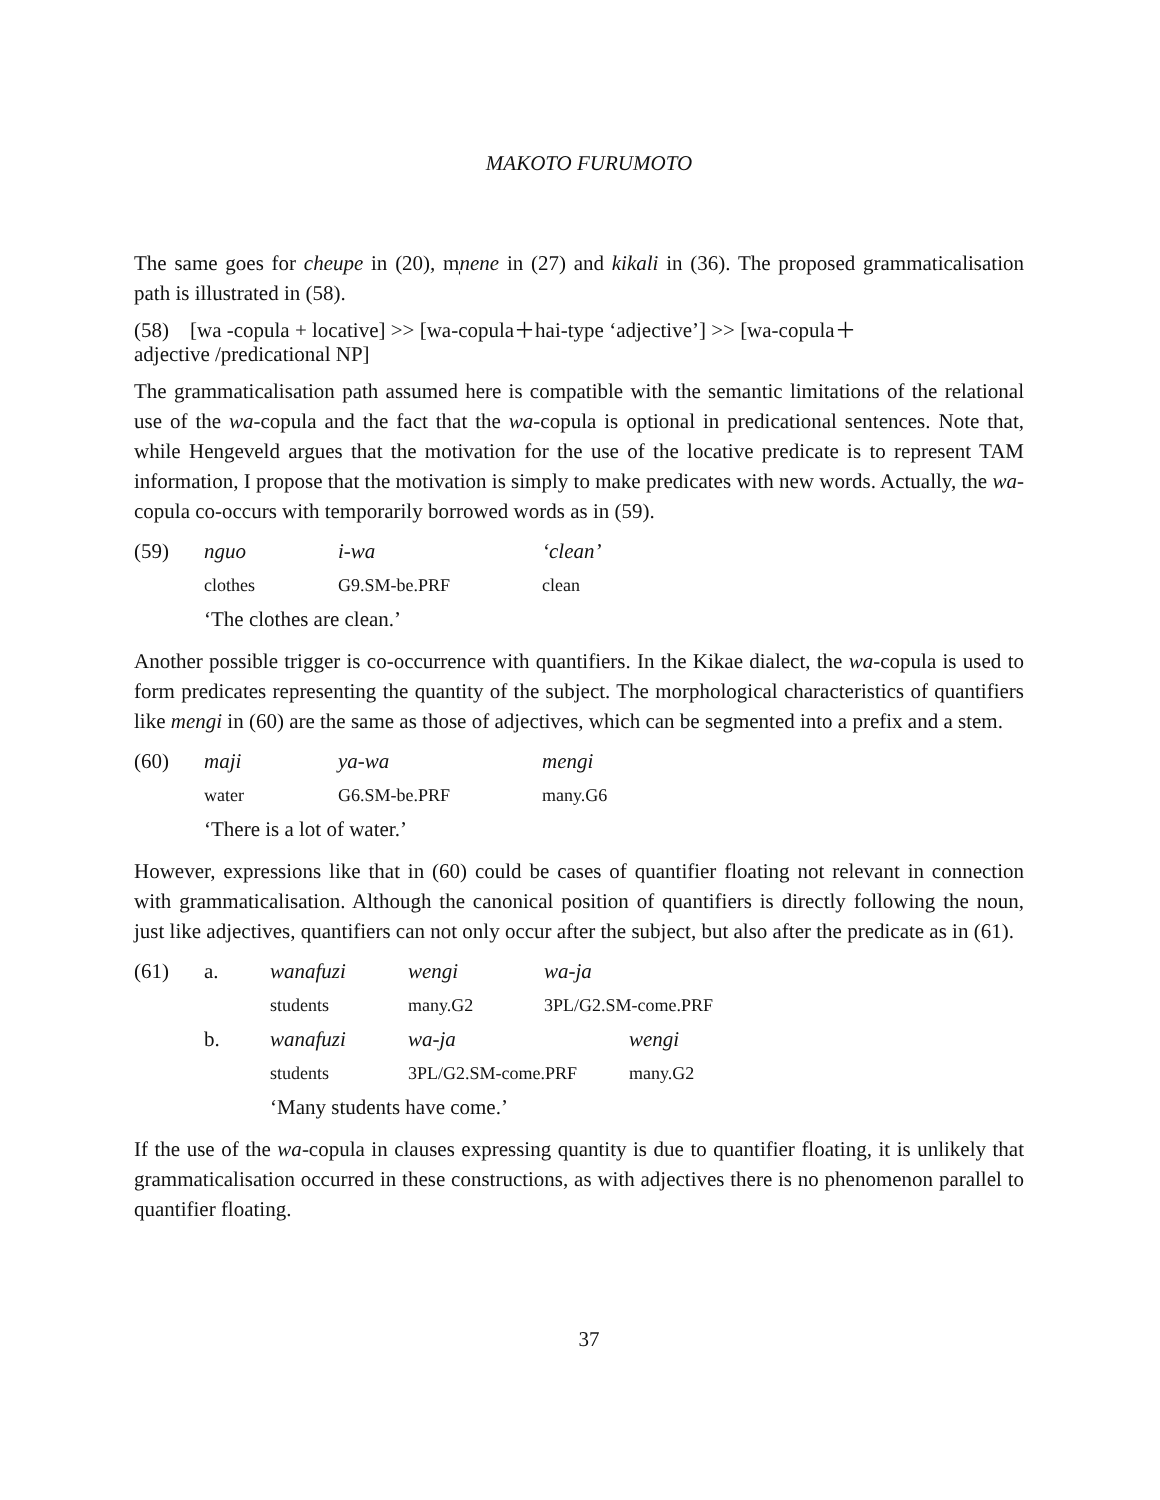MAKOTO FURUMOTO
The same goes for cheupe in (20), m̩nene in (27) and kikali in (36). The proposed grammaticalisation path is illustrated in (58).
(58) [wa -copula + locative] >> [wa-copula＋hai-type ‘adjective’] >> [wa-copula＋
adjective /predicational NP]
The grammaticalisation path assumed here is compatible with the semantic limitations of the relational use of the wa-copula and the fact that the wa-copula is optional in predicational sentences. Note that, while Hengeveld argues that the motivation for the use of the locative predicate is to represent TAM information, I propose that the motivation is simply to make predicates with new words. Actually, the wa-copula co-occurs with temporarily borrowed words as in (59).
| (59) | nguo | i-wa | ‘clean’ |
| | clothes | G9.SM-be.PRF | clean |
| | ‘The clothes are clean.’ | | |
Another possible trigger is co-occurrence with quantifiers. In the Kikae dialect, the wa-copula is used to form predicates representing the quantity of the subject. The morphological characteristics of quantifiers like mengi in (60) are the same as those of adjectives, which can be segmented into a prefix and a stem.
| (60) | maji | ya-wa | mengi |
| | water | G6.SM-be.PRF | many.G6 |
| | ‘There is a lot of water.’ | | |
However, expressions like that in (60) could be cases of quantifier floating not relevant in connection with grammaticalisation. Although the canonical position of quantifiers is directly following the noun, just like adjectives, quantifiers can not only occur after the subject, but also after the predicate as in (61).
| (61) | a. | wanafuzi | wengi | wa-ja | |
| | | students | many.G2 | 3PL/G2.SM-come.PRF | |
| | b. | wanafuzi | wa-ja | | wengi |
| | | students | 3PL/G2.SM-come.PRF | | many.G2 |
| | | ‘Many students have come.’ | | | |
If the use of the wa-copula in clauses expressing quantity is due to quantifier floating, it is unlikely that grammaticalisation occurred in these constructions, as with adjectives there is no phenomenon parallel to quantifier floating.
37